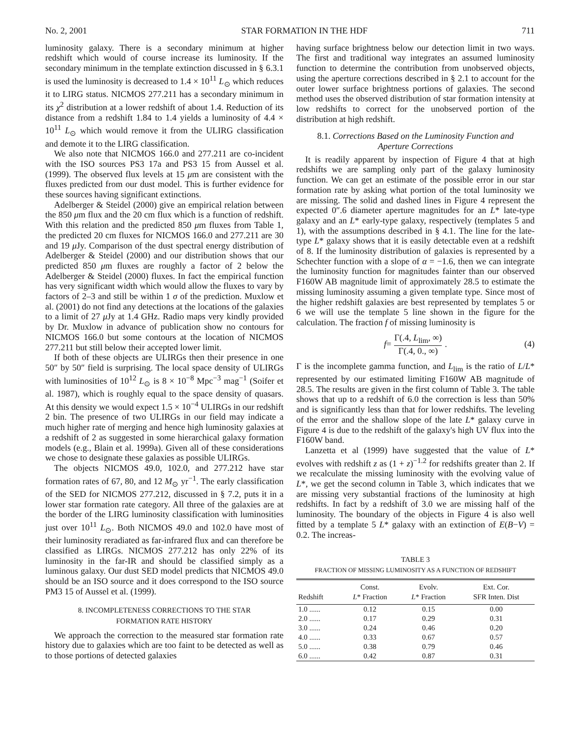No. 2, 2001 STAR FORMATION IN THE HDF 711
luminosity galaxy. There is a secondary minimum at higher redshift which would of course increase its luminosity. If the secondary minimum in the template extinction discussed in § 6.3.1 is used the luminosity is decreased to 1.4 × 10<sup>11</sup> L<sub>⊙</sub> which reduces it to LIRG status. NICMOS 277.211 has a secondary minimum in its χ<sup>2</sup> distribution at a lower redshift of about 1.4. Reduction of its distance from a redshift 1.84 to 1.4 yields a luminosity of 4.4 × 10<sup>11</sup> L<sub>⊙</sub> which would remove it from the ULIRG classification and demote it to the LIRG classification.
We also note that NICMOS 166.0 and 277.211 are co-incident with the ISO sources PS3 17a and PS3 15 from Aussel et al. (1999). The observed flux levels at 15 μm are consistent with the fluxes predicted from our dust model. This is further evidence for these sources having significant extinctions.
Adelberger & Steidel (2000) give an empirical relation between the 850 μm flux and the 20 cm flux which is a function of redshift. With this relation and the predicted 850 μm fluxes from Table 1, the predicted 20 cm fluxes for NICMOS 166.0 and 277.211 are 30 and 19 μ Jy. Comparison of the dust spectral energy distribution of Adelberger & Steidel (2000) and our distribution shows that our predicted 850 μm fluxes are roughly a factor of 2 below the Adelberger & Steidel (2000) fluxes. In fact the empirical function has very significant width which would allow the fluxes to vary by factors of 2–3 and still be within 1 σ of the prediction. Muxlow et al. (2001) do not find any detections at the locations of the galaxies to a limit of 27 μ Jy at 1.4 GHz. Radio maps very kindly provided by Dr. Muxlow in advance of publication show no contours for NICMOS 166.0 but some contours at the location of NICMOS 277.211 but still below their accepted lower limit.
If both of these objects are ULIRGs then their presence in one 50″ by 50″ field is surprising. The local space density of ULIRGs with luminosities of 10<sup>12</sup> L<sub>⊙</sub> is 8 × 10<sup>−8</sup> Mpc<sup>−3</sup> mag<sup>−1</sup> (Soifer et al. 1987), which is roughly equal to the space density of quasars. At this density we would expect 1.5 × 10<sup>−4</sup> ULIRGs in our redshift 2 bin. The presence of two ULIRGs in our field may indicate a much higher rate of merging and hence high luminosity galaxies at a redshift of 2 as suggested in some hierarchical galaxy formation models (e.g., Blain et al. 1999a). Given all of these considerations we chose to designate these galaxies as possible ULIRGs.
The objects NICMOS 49.0, 102.0, and 277.212 have star formation rates of 67, 80, and 12 M<sub>⊙</sub> yr<sup>−1</sup>. The early classification of the SED for NICMOS 277.212, discussed in § 7.2, puts it in a lower star formation rate category. All three of the galaxies are at the border of the LIRG luminosity classification with luminosities just over 10<sup>11</sup> L<sub>⊙</sub>. Both NICMOS 49.0 and 102.0 have most of their luminosity reradiated as far-infrared flux and can therefore be classified as LIRGs. NICMOS 277.212 has only 22% of its luminosity in the far-IR and should be classified simply as a luminous galaxy. Our dust SED model predicts that NICMOS 49.0 should be an ISO source and it does correspond to the ISO source PM3 15 of Aussel et al. (1999).
8. INCOMPLETENESS CORRECTIONS TO THE STAR
FORMATION RATE HISTORY
We approach the correction to the measured star formation rate history due to galaxies which are too faint to be detected as well as to those portions of detected galaxies
having surface brightness below our detection limit in two ways. The first and traditional way integrates an assumed luminosity function to determine the contribution from unobserved objects, using the aperture corrections described in § 2.1 to account for the outer lower surface brightness portions of galaxies. The second method uses the observed distribution of star formation intensity at low redshifts to correct for the unobserved portion of the distribution at high redshift.
8.1. Corrections Based on the Luminosity Function and
Aperture Corrections
It is readily apparent by inspection of Figure 4 that at high redshifts we are sampling only part of the galaxy luminosity function. We can get an estimate of the possible error in our star formation rate by asking what portion of the total luminosity we are missing. The solid and dashed lines in Figure 4 represent the expected 0″.6 diameter aperture magnitudes for an L* late-type galaxy and an L* early-type galaxy, respectively (templates 5 and 1), with the assumptions described in § 4.1. The line for the late-type L* galaxy shows that it is easily detectable even at a redshift of 8. If the luminosity distribution of galaxies is represented by a Schechter function with a slope of α = −1.6, then we can integrate the luminosity function for magnitudes fainter than our observed F160W AB magnitude limit of approximately 28.5 to estimate the missing luminosity assuming a given template type. Since most of the higher redshift galaxies are best represented by templates 5 or 6 we will use the template 5 line shown in the figure for the calculation. The fraction f of missing luminosity is
f = Γ(.4, L<sub>lim</sub>, ∞) Γ(.4, 0., ∞) . (4)
Γ is the incomplete gamma function, and L<sub>lim</sub> is the ratio of L/L* represented by our estimated limiting F160W AB magnitude of 28.5. The results are given in the first column of Table 3. The table shows that up to a redshift of 6.0 the correction is less than 50% and is significantly less than that for lower redshifts. The leveling of the error and the shallow slope of the late L* galaxy curve in Figure 4 is due to the redshift of the galaxy's high UV flux into the F160W band.
Lanzetta et al (1999) have suggested that the value of L* evolves with redshift z as (1 + z)<sup>−1.2</sup> for redshifts greater than 2. If we recalculate the missing luminosity with the evolving value of L*, we get the second column in Table 3, which indicates that we are missing very substantial fractions of the luminosity at high redshifts. In fact by a redshift of 3.0 we are missing half of the luminosity. The boundary of the objects in Figure 4 is also well fitted by a template 5 L* galaxy with an extinction of E(B−V) = 0.2. The increas-
TABLE 3
FRACTION OF MISSING LUMINOSITY AS A FUNCTION OF REDSHIFT
| Redshift | Const. L * Fraction | Evolv. L * Fraction | Ext. Cor. SFR Inten. Dist |
| --- | --- | --- | --- |
| 1.0 ...... | 0.12 | 0.15 | 0.00 |
| 2.0 ...... | 0.17 | 0.29 | 0.31 |
| 3.0 ...... | 0.24 | 0.46 | 0.20 |
| 4.0 ...... | 0.33 | 0.67 | 0.57 |
| 5.0 ...... | 0.38 | 0.79 | 0.46 |
| 6.0 ...... | 0.42 | 0.87 | 0.31 |